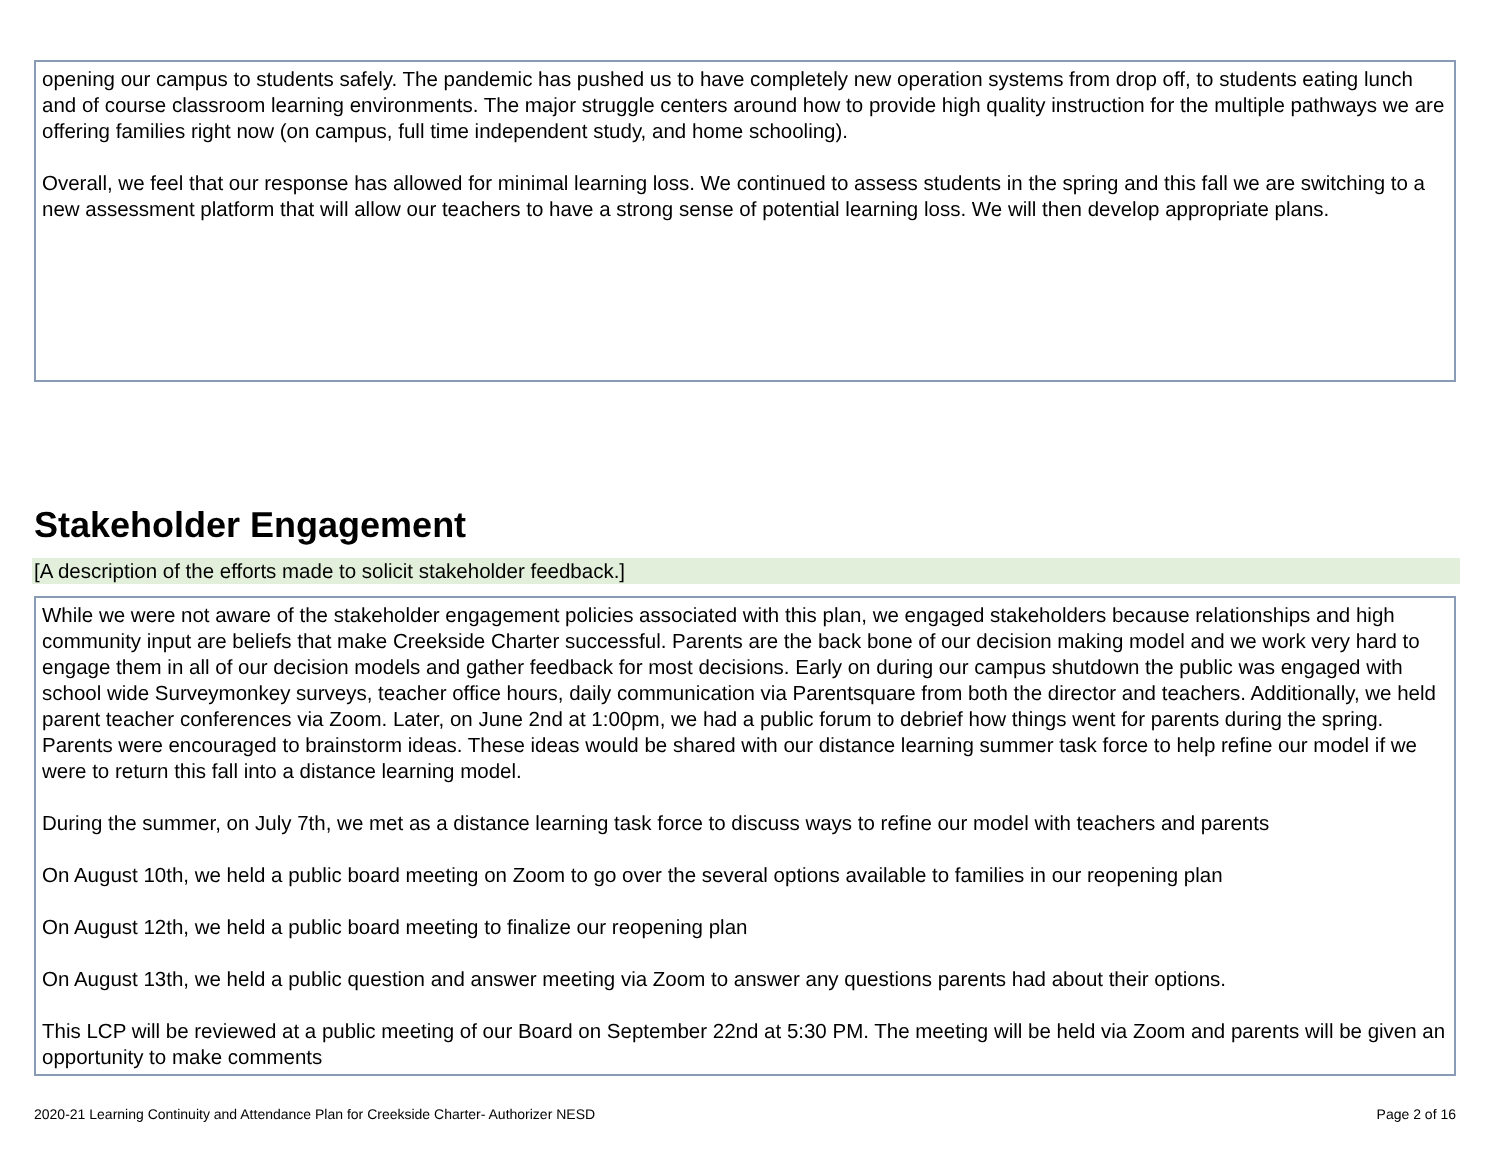opening our campus to students safely. The pandemic has pushed us to have completely new operation systems from drop off, to students eating lunch and of course classroom learning environments. The major struggle centers around how to provide high quality instruction for the multiple pathways we are offering families right now (on campus, full time independent study, and home schooling).
Overall, we feel that our response has allowed for minimal learning loss. We continued to assess students in the spring and this fall we are switching to a new assessment platform that will allow our teachers to have a strong sense of potential learning loss. We will then develop appropriate plans.
Stakeholder Engagement
[A description of the efforts made to solicit stakeholder feedback.]
While we were not aware of the stakeholder engagement policies associated with this plan, we engaged stakeholders because relationships and high community input are beliefs that make Creekside Charter successful. Parents are the back bone of our decision making model and we work very hard to engage them in all of our decision models and gather feedback for most decisions. Early on during our campus shutdown the public was engaged with school wide Surveymonkey surveys, teacher office hours, daily communication via Parentsquare from both the director and teachers. Additionally, we held parent teacher conferences via Zoom. Later, on June 2nd at 1:00pm, we had a public forum to debrief how things went for parents during the spring. Parents were encouraged to brainstorm ideas. These ideas would be shared with our distance learning summer task force to help refine our model if we were to return this fall into a distance learning model.
During the summer, on July 7th, we met as a distance learning task force to discuss ways to refine our model with teachers and parents
On August 10th, we held a public board meeting on Zoom to go over the several options available to families in our reopening plan
On August 12th, we held a public board meeting to finalize our reopening plan
On August 13th, we held a public question and answer meeting via Zoom to answer any questions parents had about their options.
This LCP will be reviewed at a public meeting of our Board on September 22nd at 5:30 PM. The meeting will be held via Zoom and parents will be given an opportunity to make comments
2020-21 Learning Continuity and Attendance Plan for Creekside Charter- Authorizer NESD Page 2 of 16